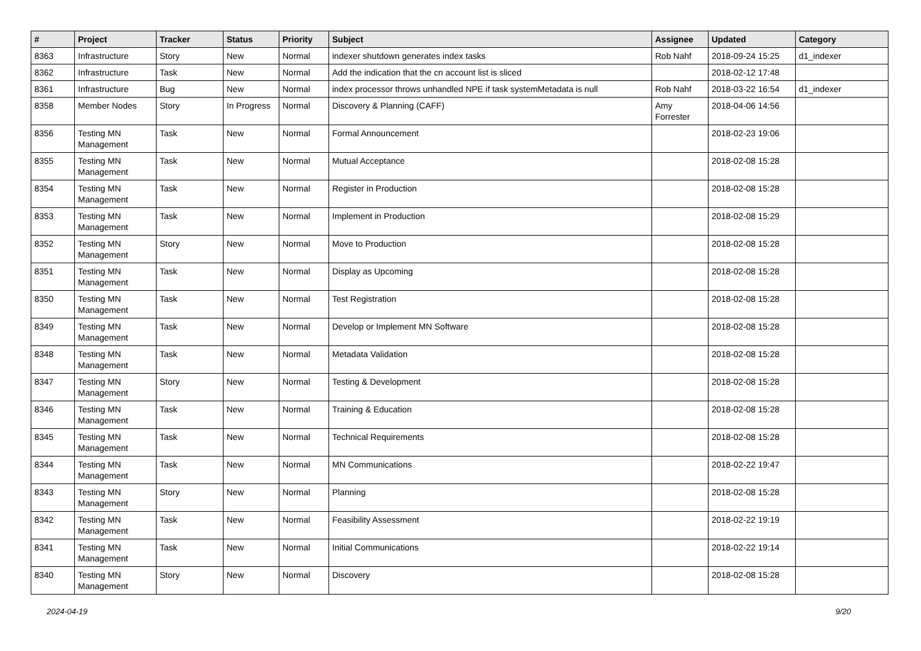| # | Project | Tracker | Status | Priority | Subject | Assignee | Updated | Category |
| --- | --- | --- | --- | --- | --- | --- | --- | --- |
| 8363 | Infrastructure | Story | New | Normal | indexer shutdown generates index tasks | Rob Nahf | 2018-09-24 15:25 | d1_indexer |
| 8362 | Infrastructure | Task | New | Normal | Add the indication that the cn account list is sliced | | 2018-02-12 17:48 | |
| 8361 | Infrastructure | Bug | New | Normal | index processor throws unhandled NPE if task systemMetadata is null | Rob Nahf | 2018-03-22 16:54 | d1_indexer |
| 8358 | Member Nodes | Story | In Progress | Normal | Discovery & Planning (CAFF) | Amy Forrester | 2018-04-06 14:56 | |
| 8356 | Testing MN Management | Task | New | Normal | Formal Announcement | | 2018-02-23 19:06 | |
| 8355 | Testing MN Management | Task | New | Normal | Mutual Acceptance | | 2018-02-08 15:28 | |
| 8354 | Testing MN Management | Task | New | Normal | Register in Production | | 2018-02-08 15:28 | |
| 8353 | Testing MN Management | Task | New | Normal | Implement in Production | | 2018-02-08 15:29 | |
| 8352 | Testing MN Management | Story | New | Normal | Move to Production | | 2018-02-08 15:28 | |
| 8351 | Testing MN Management | Task | New | Normal | Display as Upcoming | | 2018-02-08 15:28 | |
| 8350 | Testing MN Management | Task | New | Normal | Test Registration | | 2018-02-08 15:28 | |
| 8349 | Testing MN Management | Task | New | Normal | Develop or Implement MN Software | | 2018-02-08 15:28 | |
| 8348 | Testing MN Management | Task | New | Normal | Metadata Validation | | 2018-02-08 15:28 | |
| 8347 | Testing MN Management | Story | New | Normal | Testing & Development | | 2018-02-08 15:28 | |
| 8346 | Testing MN Management | Task | New | Normal | Training & Education | | 2018-02-08 15:28 | |
| 8345 | Testing MN Management | Task | New | Normal | Technical Requirements | | 2018-02-08 15:28 | |
| 8344 | Testing MN Management | Task | New | Normal | MN Communications | | 2018-02-22 19:47 | |
| 8343 | Testing MN Management | Story | New | Normal | Planning | | 2018-02-08 15:28 | |
| 8342 | Testing MN Management | Task | New | Normal | Feasibility Assessment | | 2018-02-22 19:19 | |
| 8341 | Testing MN Management | Task | New | Normal | Initial Communications | | 2018-02-22 19:14 | |
| 8340 | Testing MN Management | Story | New | Normal | Discovery | | 2018-02-08 15:28 | |
2024-04-19 9/20